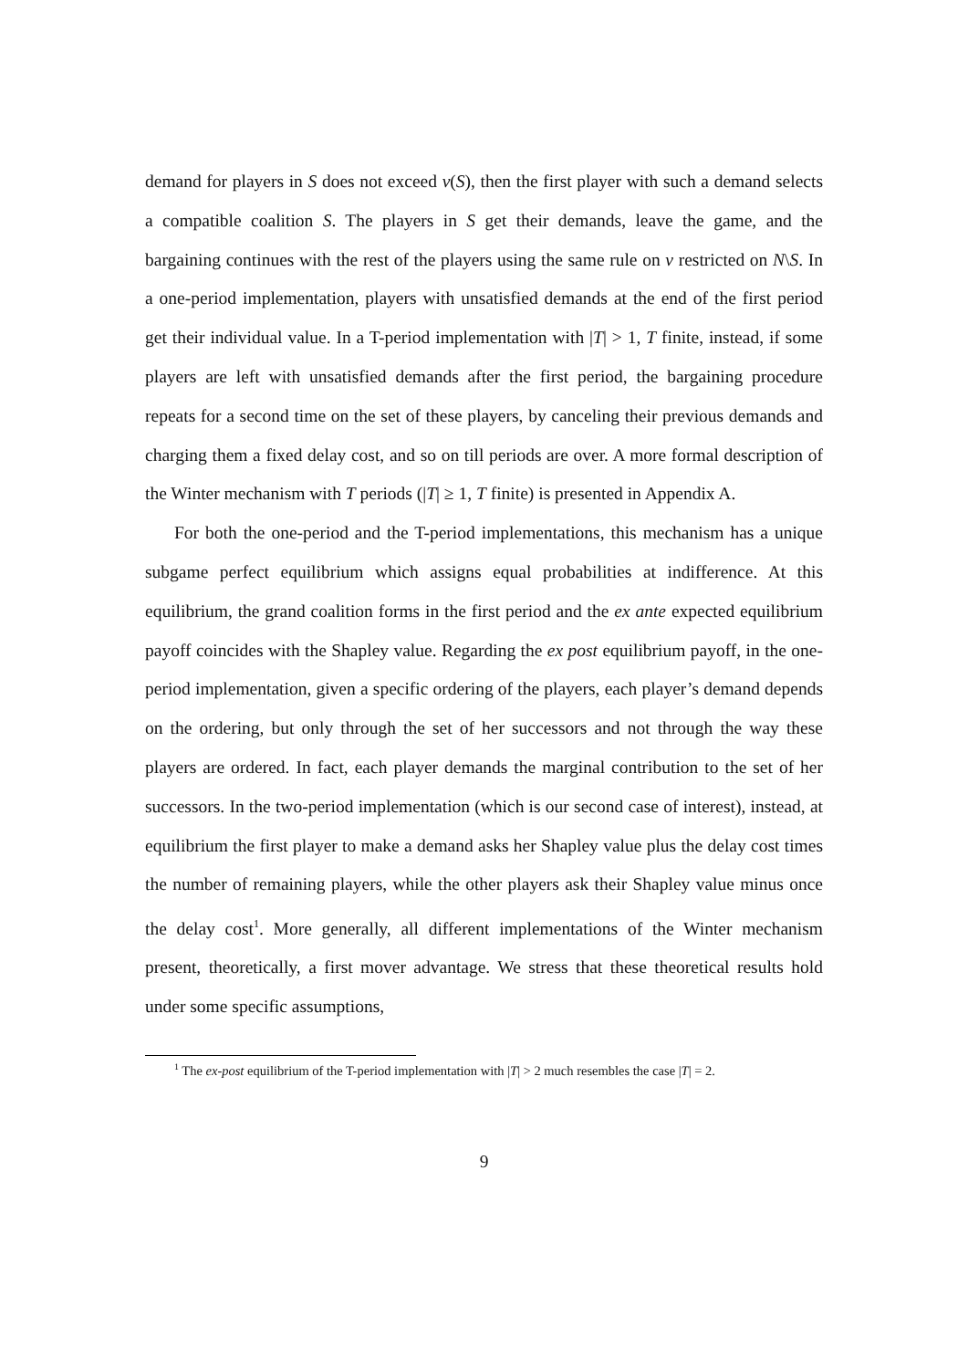demand for players in S does not exceed v(S), then the first player with such a demand selects a compatible coalition S. The players in S get their demands, leave the game, and the bargaining continues with the rest of the players using the same rule on v restricted on N\S. In a one-period implementation, players with unsatisfied demands at the end of the first period get their individual value. In a T-period implementation with |T| > 1, T finite, instead, if some players are left with unsatisfied demands after the first period, the bargaining procedure repeats for a second time on the set of these players, by canceling their previous demands and charging them a fixed delay cost, and so on till periods are over. A more formal description of the Winter mechanism with T periods (|T| ≥ 1, T finite) is presented in Appendix A.
For both the one-period and the T-period implementations, this mechanism has a unique subgame perfect equilibrium which assigns equal probabilities at indifference. At this equilibrium, the grand coalition forms in the first period and the ex ante expected equilibrium payoff coincides with the Shapley value. Regarding the ex post equilibrium payoff, in the one-period implementation, given a specific ordering of the players, each player’s demand depends on the ordering, but only through the set of her successors and not through the way these players are ordered. In fact, each player demands the marginal contribution to the set of her successors. In the two-period implementation (which is our second case of interest), instead, at equilibrium the first player to make a demand asks her Shapley value plus the delay cost times the number of remaining players, while the other players ask their Shapley value minus once the delay cost<sup>1</sup>. More generally, all different implementations of the Winter mechanism present, theoretically, a first mover advantage. We stress that these theoretical results hold under some specific assumptions,
<sup>1</sup> The ex-post equilibrium of the T-period implementation with |T| > 2 much resembles the case |T| = 2.
9